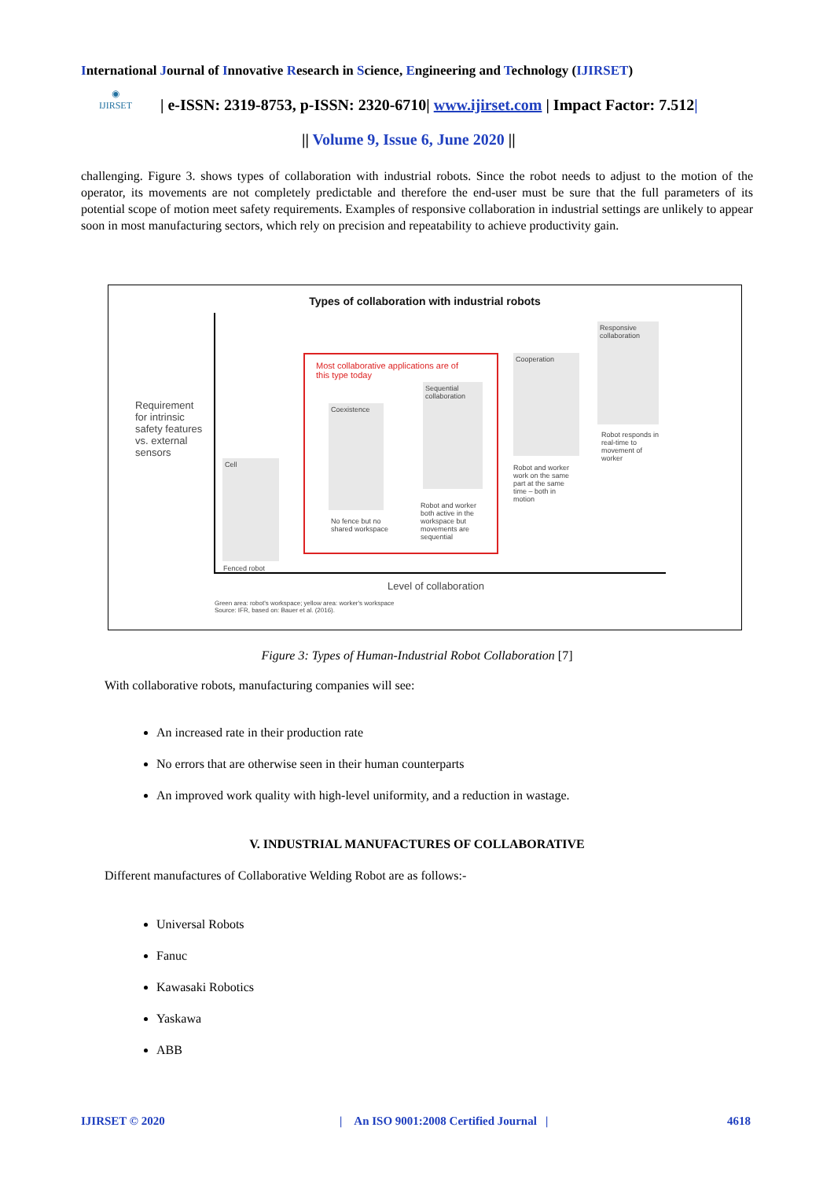International Journal of Innovative Research in Science, Engineering and Technology (IJIRSET)
◉
IJIRSET
| e-ISSN: 2319-8753, p-ISSN: 2320-6710| www.ijirset.com | Impact Factor: 7.512|
|| Volume 9, Issue 6, June 2020 ||
challenging. Figure 3. shows types of collaboration with industrial robots. Since the robot needs to adjust to the motion of the operator, its movements are not completely predictable and therefore the end-user must be sure that the full parameters of its potential scope of motion meet safety requirements. Examples of responsive collaboration in industrial settings are unlikely to appear soon in most manufacturing sectors, which rely on precision and repeatability to achieve productivity gain.
Types of collaboration with industrial robots
Requirement for intrinsic safety features vs. external sensors
Cell
Fenced robot
Most collaborative applications are of this type today
Coexistence
No fence but no shared workspace
Sequential collaboration
Robot and worker both active in the workspace but movements are sequential
Cooperation
Robot and worker work on the same part at the same time – both in motion
Responsive collaboration
Robot responds in real-time to movement of worker
Level of collaboration
Green area: robot's workspace; yellow area: worker's workspace
Source: IFR, based on: Bauer et al. (2016).
Figure 3: Types of Human-Industrial Robot Collaboration [7]
With collaborative robots, manufacturing companies will see:
An increased rate in their production rate
No errors that are otherwise seen in their human counterparts
An improved work quality with high-level uniformity, and a reduction in wastage.
V. INDUSTRIAL MANUFACTURES OF COLLABORATIVE
Different manufactures of Collaborative Welding Robot are as follows:-
Universal Robots
Fanuc
Kawasaki Robotics
Yaskawa
ABB
IJIRSET © 2020
| An ISO 9001:2008 Certified Journal |
4618